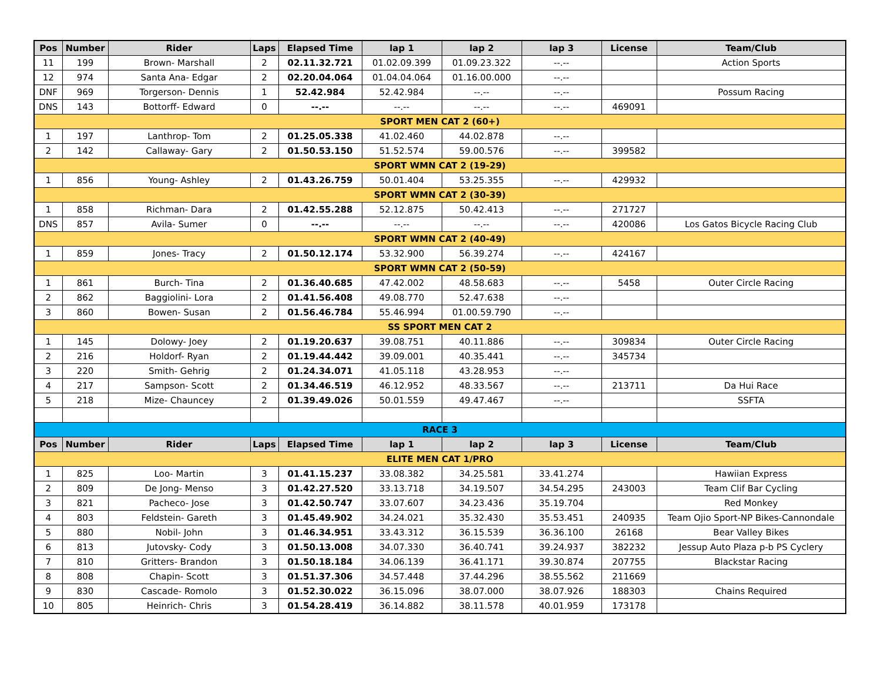| Pos | Number | Rider | Laps | Elapsed Time | lap 1 | lap 2 | lap 3 | License | Team/Club |
| --- | --- | --- | --- | --- | --- | --- | --- | --- | --- |
| 11 | 199 | Brown- Marshall | 2 | 02.11.32.721 | 01.02.09.399 | 01.09.23.322 | --.-- | | Action Sports |
| 12 | 974 | Santa Ana- Edgar | 2 | 02.20.04.064 | 01.04.04.064 | 01.16.00.000 | --.-- | | |
| DNF | 969 | Torgerson- Dennis | 1 | 52.42.984 | 52.42.984 | --.-- | --.-- | | Possum Racing |
| DNS | 143 | Bottorff- Edward | 0 | --.-- | --.-- | --.-- | --.-- | 469091 | |
| SPORT MEN CAT 2 (60+) | | | | | | | | | |
| 1 | 197 | Lanthrop- Tom | 2 | 01.25.05.338 | 41.02.460 | 44.02.878 | --.-- | | |
| 2 | 142 | Callaway- Gary | 2 | 01.50.53.150 | 51.52.574 | 59.00.576 | --.-- | 399582 | |
| SPORT WMN CAT 2 (19-29) | | | | | | | | | |
| 1 | 856 | Young- Ashley | 2 | 01.43.26.759 | 50.01.404 | 53.25.355 | --.-- | 429932 | |
| SPORT WMN CAT 2 (30-39) | | | | | | | | | |
| 1 | 858 | Richman- Dara | 2 | 01.42.55.288 | 52.12.875 | 50.42.413 | --.-- | 271727 | |
| DNS | 857 | Avila- Sumer | 0 | --.-- | --.-- | --.-- | --.-- | 420086 | Los Gatos Bicycle Racing Club |
| SPORT WMN CAT 2 (40-49) | | | | | | | | | |
| 1 | 859 | Jones- Tracy | 2 | 01.50.12.174 | 53.32.900 | 56.39.274 | --.-- | 424167 | |
| SPORT WMN CAT 2 (50-59) | | | | | | | | | |
| 1 | 861 | Burch- Tina | 2 | 01.36.40.685 | 47.42.002 | 48.58.683 | --.-- | 5458 | Outer Circle Racing |
| 2 | 862 | Baggiolini- Lora | 2 | 01.41.56.408 | 49.08.770 | 52.47.638 | --.-- | | |
| 3 | 860 | Bowen- Susan | 2 | 01.56.46.784 | 55.46.994 | 01.00.59.790 | --.-- | | |
| SS SPORT MEN CAT 2 | | | | | | | | | |
| 1 | 145 | Dolowy- Joey | 2 | 01.19.20.637 | 39.08.751 | 40.11.886 | --.-- | 309834 | Outer Circle Racing |
| 2 | 216 | Holdorf- Ryan | 2 | 01.19.44.442 | 39.09.001 | 40.35.441 | --.-- | 345734 | |
| 3 | 220 | Smith- Gehrig | 2 | 01.24.34.071 | 41.05.118 | 43.28.953 | --.-- | | |
| 4 | 217 | Sampson- Scott | 2 | 01.34.46.519 | 46.12.952 | 48.33.567 | --.-- | 213711 | Da Hui Race |
| 5 | 218 | Mize- Chauncey | 2 | 01.39.49.026 | 50.01.559 | 49.47.467 | --.-- | | SSFTA |
| RACE 3 | | | | | | | | | |
| Pos | Number | Rider | Laps | Elapsed Time | lap 1 | lap 2 | lap 3 | License | Team/Club |
| ELITE MEN CAT 1/PRO | | | | | | | | | |
| 1 | 825 | Loo- Martin | 3 | 01.41.15.237 | 33.08.382 | 34.25.581 | 33.41.274 | | Hawiian Express |
| 2 | 809 | De Jong- Menso | 3 | 01.42.27.520 | 33.13.718 | 34.19.507 | 34.54.295 | 243003 | Team Clif Bar Cycling |
| 3 | 821 | Pacheco- Jose | 3 | 01.42.50.747 | 33.07.607 | 34.23.436 | 35.19.704 | | Red Monkey |
| 4 | 803 | Feldstein- Gareth | 3 | 01.45.49.902 | 34.24.021 | 35.32.430 | 35.53.451 | 240935 | Team Ojio Sport-NP Bikes-Cannondale |
| 5 | 880 | Nobil- John | 3 | 01.46.34.951 | 33.43.312 | 36.15.539 | 36.36.100 | 26168 | Bear Valley Bikes |
| 6 | 813 | Jutovsky- Cody | 3 | 01.50.13.008 | 34.07.330 | 36.40.741 | 39.24.937 | 382232 | Jessup Auto Plaza p-b PS Cyclery |
| 7 | 810 | Gritters- Brandon | 3 | 01.50.18.184 | 34.06.139 | 36.41.171 | 39.30.874 | 207755 | Blackstar Racing |
| 8 | 808 | Chapin- Scott | 3 | 01.51.37.306 | 34.57.448 | 37.44.296 | 38.55.562 | 211669 | |
| 9 | 830 | Cascade- Romolo | 3 | 01.52.30.022 | 36.15.096 | 38.07.000 | 38.07.926 | 188303 | Chains Required |
| 10 | 805 | Heinrich- Chris | 3 | 01.54.28.419 | 36.14.882 | 38.11.578 | 40.01.959 | 173178 | |